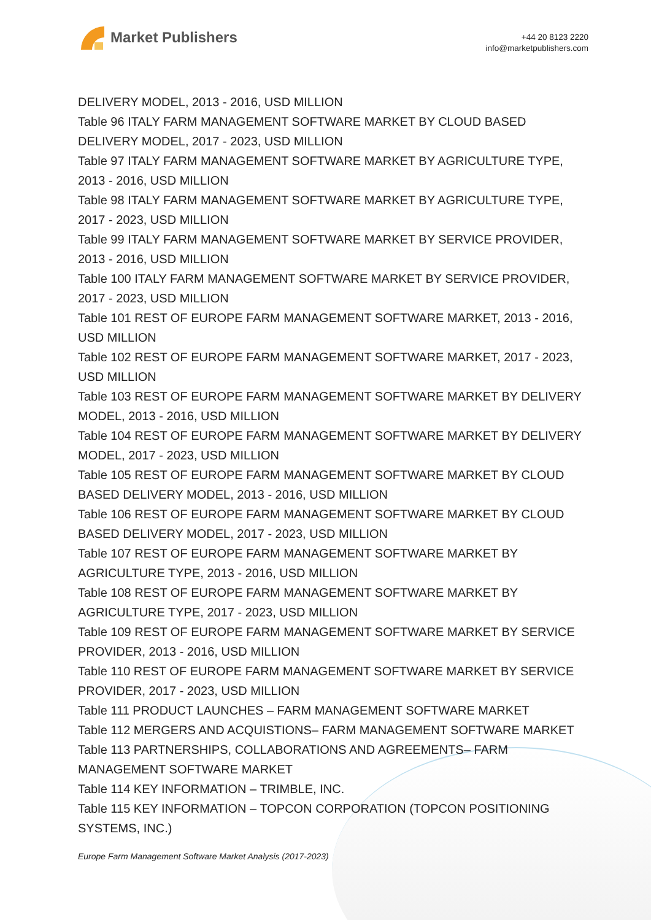Market Publishers
+44 20 8123 2220
info@marketpublishers.com
DELIVERY MODEL, 2013 - 2016, USD MILLION
Table 96 ITALY FARM MANAGEMENT SOFTWARE MARKET BY CLOUD BASED DELIVERY MODEL, 2017 - 2023, USD MILLION
Table 97 ITALY FARM MANAGEMENT SOFTWARE MARKET BY AGRICULTURE TYPE, 2013 - 2016, USD MILLION
Table 98 ITALY FARM MANAGEMENT SOFTWARE MARKET BY AGRICULTURE TYPE, 2017 - 2023, USD MILLION
Table 99 ITALY FARM MANAGEMENT SOFTWARE MARKET BY SERVICE PROVIDER, 2013 - 2016, USD MILLION
Table 100 ITALY FARM MANAGEMENT SOFTWARE MARKET BY SERVICE PROVIDER, 2017 - 2023, USD MILLION
Table 101 REST OF EUROPE FARM MANAGEMENT SOFTWARE MARKET, 2013 - 2016, USD MILLION
Table 102 REST OF EUROPE FARM MANAGEMENT SOFTWARE MARKET, 2017 - 2023, USD MILLION
Table 103 REST OF EUROPE FARM MANAGEMENT SOFTWARE MARKET BY DELIVERY MODEL, 2013 - 2016, USD MILLION
Table 104 REST OF EUROPE FARM MANAGEMENT SOFTWARE MARKET BY DELIVERY MODEL, 2017 - 2023, USD MILLION
Table 105 REST OF EUROPE FARM MANAGEMENT SOFTWARE MARKET BY CLOUD BASED DELIVERY MODEL, 2013 - 2016, USD MILLION
Table 106 REST OF EUROPE FARM MANAGEMENT SOFTWARE MARKET BY CLOUD BASED DELIVERY MODEL, 2017 - 2023, USD MILLION
Table 107 REST OF EUROPE FARM MANAGEMENT SOFTWARE MARKET BY AGRICULTURE TYPE, 2013 - 2016, USD MILLION
Table 108 REST OF EUROPE FARM MANAGEMENT SOFTWARE MARKET BY AGRICULTURE TYPE, 2017 - 2023, USD MILLION
Table 109 REST OF EUROPE FARM MANAGEMENT SOFTWARE MARKET BY SERVICE PROVIDER, 2013 - 2016, USD MILLION
Table 110 REST OF EUROPE FARM MANAGEMENT SOFTWARE MARKET BY SERVICE PROVIDER, 2017 - 2023, USD MILLION
Table 111 PRODUCT LAUNCHES – FARM MANAGEMENT SOFTWARE MARKET
Table 112 MERGERS AND ACQUISTIONS– FARM MANAGEMENT SOFTWARE MARKET
Table 113 PARTNERSHIPS, COLLABORATIONS AND AGREEMENTS– FARM MANAGEMENT SOFTWARE MARKET
Table 114 KEY INFORMATION – TRIMBLE, INC.
Table 115 KEY INFORMATION – TOPCON CORPORATION (TOPCON POSITIONING SYSTEMS, INC.)
Europe Farm Management Software Market Analysis (2017-2023)